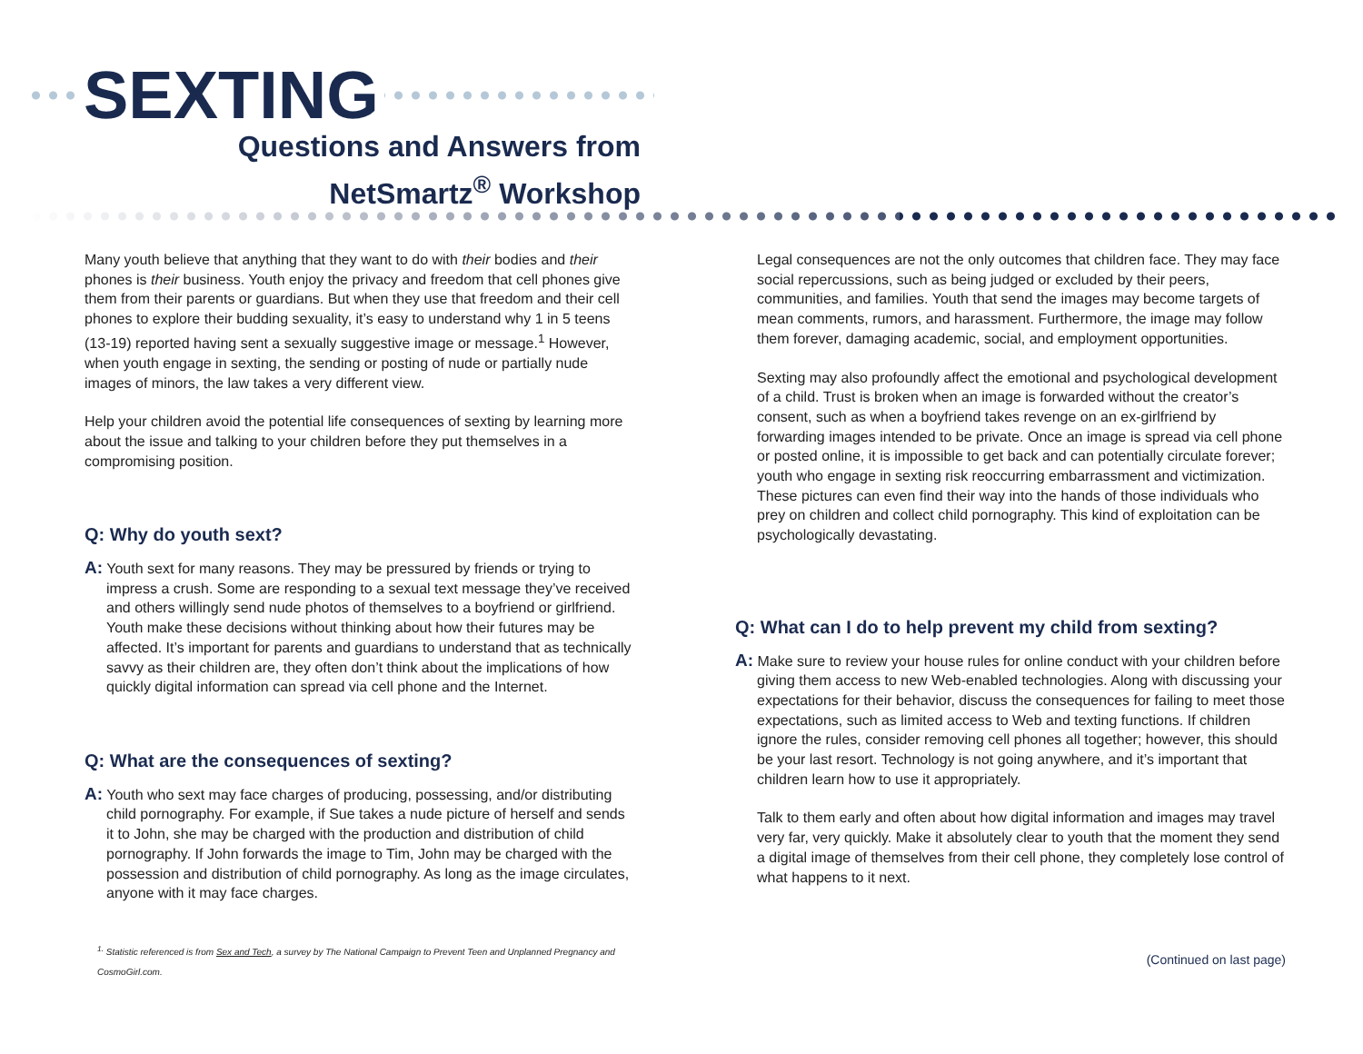SEXTING
Questions and Answers from
NetSmartz<sup>®</sup> Workshop
Many youth believe that anything that they want to do with their bodies and their phones is their business. Youth enjoy the privacy and freedom that cell phones give them from their parents or guardians. But when they use that freedom and their cell phones to explore their budding sexuality, it’s easy to understand why 1 in 5 teens (13-19) reported having sent a sexually suggestive image or message.<sup>1</sup> However, when youth engage in sexting, the sending or posting of nude or partially nude images of minors, the law takes a very different view.
Help your children avoid the potential life consequences of sexting by learning more about the issue and talking to your children before they put themselves in a compromising position.
Q: Why do youth sext?
A: Youth sext for many reasons. They may be pressured by friends or trying to impress a crush. Some are responding to a sexual text message they’ve received and others willingly send nude photos of themselves to a boyfriend or girlfriend. Youth make these decisions without thinking about how their futures may be affected. It’s important for parents and guardians to understand that as technically savvy as their children are, they often don’t think about the implications of how quickly digital information can spread via cell phone and the Internet.
Q: What are the consequences of sexting?
A: Youth who sext may face charges of producing, possessing, and/or distributing child pornography. For example, if Sue takes a nude picture of herself and sends it to John, she may be charged with the production and distribution of child pornography. If John forwards the image to Tim, John may be charged with the possession and distribution of child pornography. As long as the image circulates, anyone with it may face charges.
<sup>1.</sup> Statistic referenced is from Sex and Tech, a survey by The National Campaign to Prevent Teen and Unplanned Pregnancy and CosmoGirl.com.
Legal consequences are not the only outcomes that children face. They may face social repercussions, such as being judged or excluded by their peers, communities, and families. Youth that send the images may become targets of mean comments, rumors, and harassment. Furthermore, the image may follow them forever, damaging academic, social, and employment opportunities.
Sexting may also profoundly affect the emotional and psychological development of a child. Trust is broken when an image is forwarded without the creator’s consent, such as when a boyfriend takes revenge on an ex-girlfriend by forwarding images intended to be private. Once an image is spread via cell phone or posted online, it is impossible to get back and can potentially circulate forever; youth who engage in sexting risk reoccurring embarrassment and victimization. These pictures can even find their way into the hands of those individuals who prey on children and collect child pornography. This kind of exploitation can be psychologically devastating.
Q: What can I do to help prevent my child from sexting?
A: Make sure to review your house rules for online conduct with your children before giving them access to new Web-enabled technologies. Along with discussing your expectations for their behavior, discuss the consequences for failing to meet those expectations, such as limited access to Web and texting functions. If children ignore the rules, consider removing cell phones all together; however, this should be your last resort. Technology is not going anywhere, and it’s important that children learn how to use it appropriately.
Talk to them early and often about how digital information and images may travel very far, very quickly. Make it absolutely clear to youth that the moment they send a digital image of themselves from their cell phone, they completely lose control of what happens to it next.
(Continued on last page)